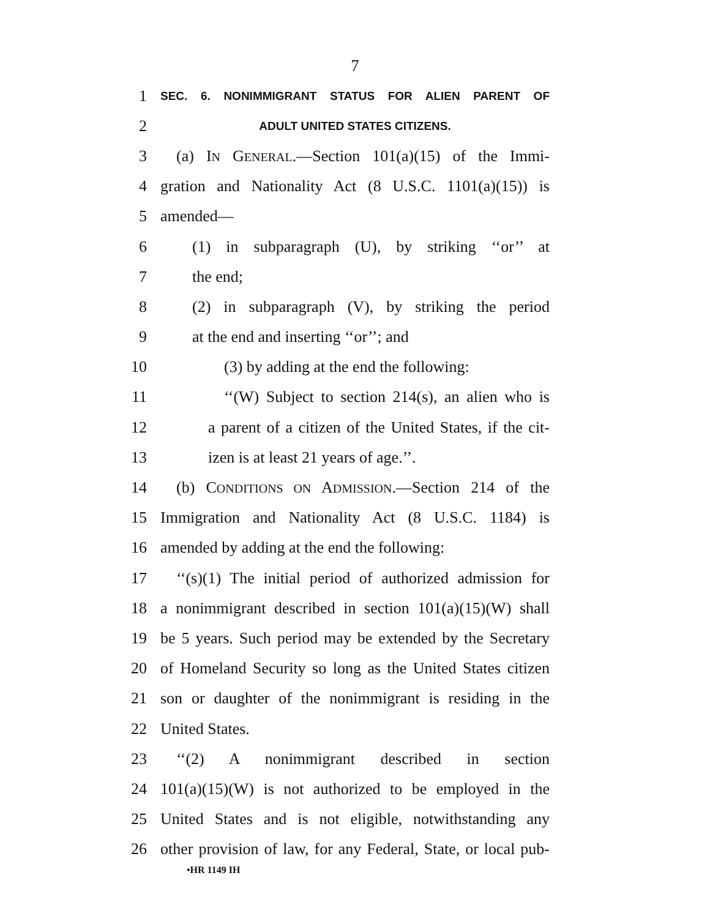7
1 SEC. 6. NONIMMIGRANT STATUS FOR ALIEN PARENT OF
2 ADULT UNITED STATES CITIZENS.
3 (a) IN GENERAL.—Section 101(a)(15) of the Immi-
4 gration and Nationality Act (8 U.S.C. 1101(a)(15)) is
5 amended—
6 (1) in subparagraph (U), by striking ‘‘or’’ at
7 the end;
8 (2) in subparagraph (V), by striking the period
9 at the end and inserting ‘‘or’’; and
10 (3) by adding at the end the following:
11 ‘‘(W) Subject to section 214(s), an alien who is
12 a parent of a citizen of the United States, if the cit-
13 izen is at least 21 years of age.’’.
14 (b) CONDITIONS ON ADMISSION.—Section 214 of the
15 Immigration and Nationality Act (8 U.S.C. 1184) is
16 amended by adding at the end the following:
17 ‘‘(s)(1) The initial period of authorized admission for
18 a nonimmigrant described in section 101(a)(15)(W) shall
19 be 5 years. Such period may be extended by the Secretary
20 of Homeland Security so long as the United States citizen
21 son or daughter of the nonimmigrant is residing in the
22 United States.
23 ‘‘(2) A nonimmigrant described in section
24 101(a)(15)(W) is not authorized to be employed in the
25 United States and is not eligible, notwithstanding any
26 other provision of law, for any Federal, State, or local pub-
•HR 1149 IH